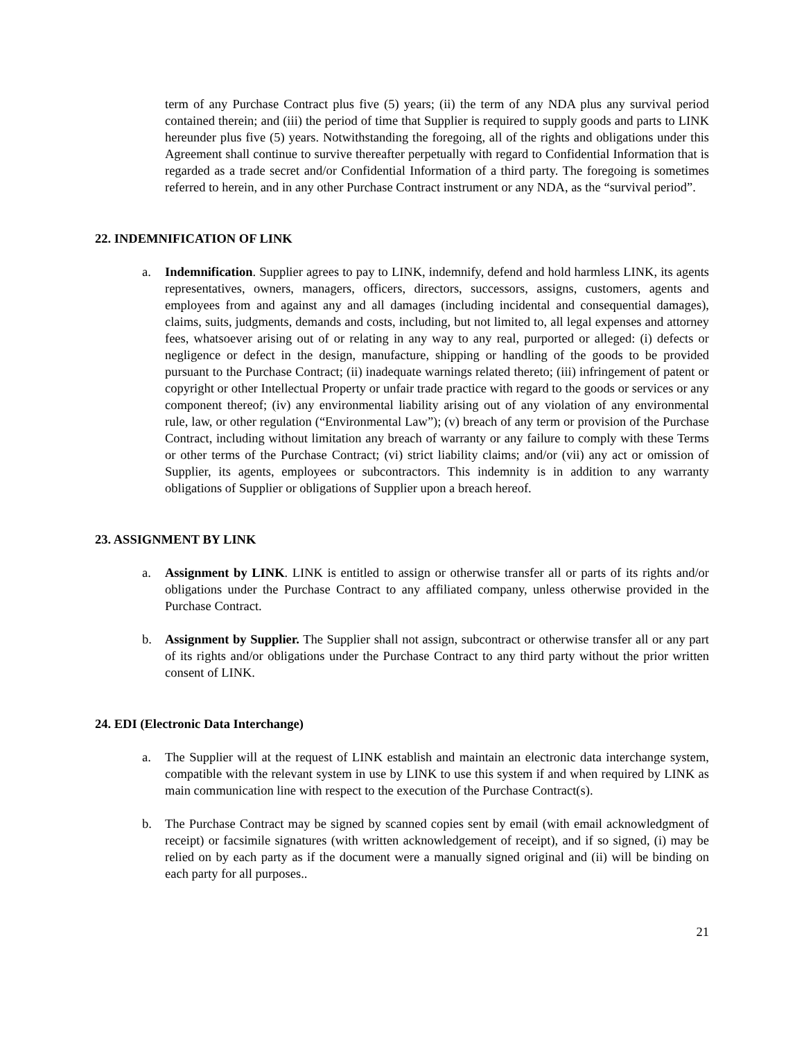term of any Purchase Contract plus five (5) years; (ii) the term of any NDA plus any survival period contained therein; and (iii) the period of time that Supplier is required to supply goods and parts to LINK hereunder plus five (5) years. Notwithstanding the foregoing, all of the rights and obligations under this Agreement shall continue to survive thereafter perpetually with regard to Confidential Information that is regarded as a trade secret and/or Confidential Information of a third party. The foregoing is sometimes referred to herein, and in any other Purchase Contract instrument or any NDA, as the “survival period”.
22. INDEMNIFICATION OF LINK
a. Indemnification. Supplier agrees to pay to LINK, indemnify, defend and hold harmless LINK, its agents representatives, owners, managers, officers, directors, successors, assigns, customers, agents and employees from and against any and all damages (including incidental and consequential damages), claims, suits, judgments, demands and costs, including, but not limited to, all legal expenses and attorney fees, whatsoever arising out of or relating in any way to any real, purported or alleged: (i) defects or negligence or defect in the design, manufacture, shipping or handling of the goods to be provided pursuant to the Purchase Contract; (ii) inadequate warnings related thereto; (iii) infringement of patent or copyright or other Intellectual Property or unfair trade practice with regard to the goods or services or any component thereof; (iv) any environmental liability arising out of any violation of any environmental rule, law, or other regulation (“Environmental Law”); (v) breach of any term or provision of the Purchase Contract, including without limitation any breach of warranty or any failure to comply with these Terms or other terms of the Purchase Contract; (vi) strict liability claims; and/or (vii) any act or omission of Supplier, its agents, employees or subcontractors. This indemnity is in addition to any warranty obligations of Supplier or obligations of Supplier upon a breach hereof.
23. ASSIGNMENT BY LINK
a. Assignment by LINK. LINK is entitled to assign or otherwise transfer all or parts of its rights and/or obligations under the Purchase Contract to any affiliated company, unless otherwise provided in the Purchase Contract.
b. Assignment by Supplier. The Supplier shall not assign, subcontract or otherwise transfer all or any part of its rights and/or obligations under the Purchase Contract to any third party without the prior written consent of LINK.
24. EDI (Electronic Data Interchange)
a. The Supplier will at the request of LINK establish and maintain an electronic data interchange system, compatible with the relevant system in use by LINK to use this system if and when required by LINK as main communication line with respect to the execution of the Purchase Contract(s).
b. The Purchase Contract may be signed by scanned copies sent by email (with email acknowledgment of receipt) or facsimile signatures (with written acknowledgement of receipt), and if so signed, (i) may be relied on by each party as if the document were a manually signed original and (ii) will be binding on each party for all purposes..
21